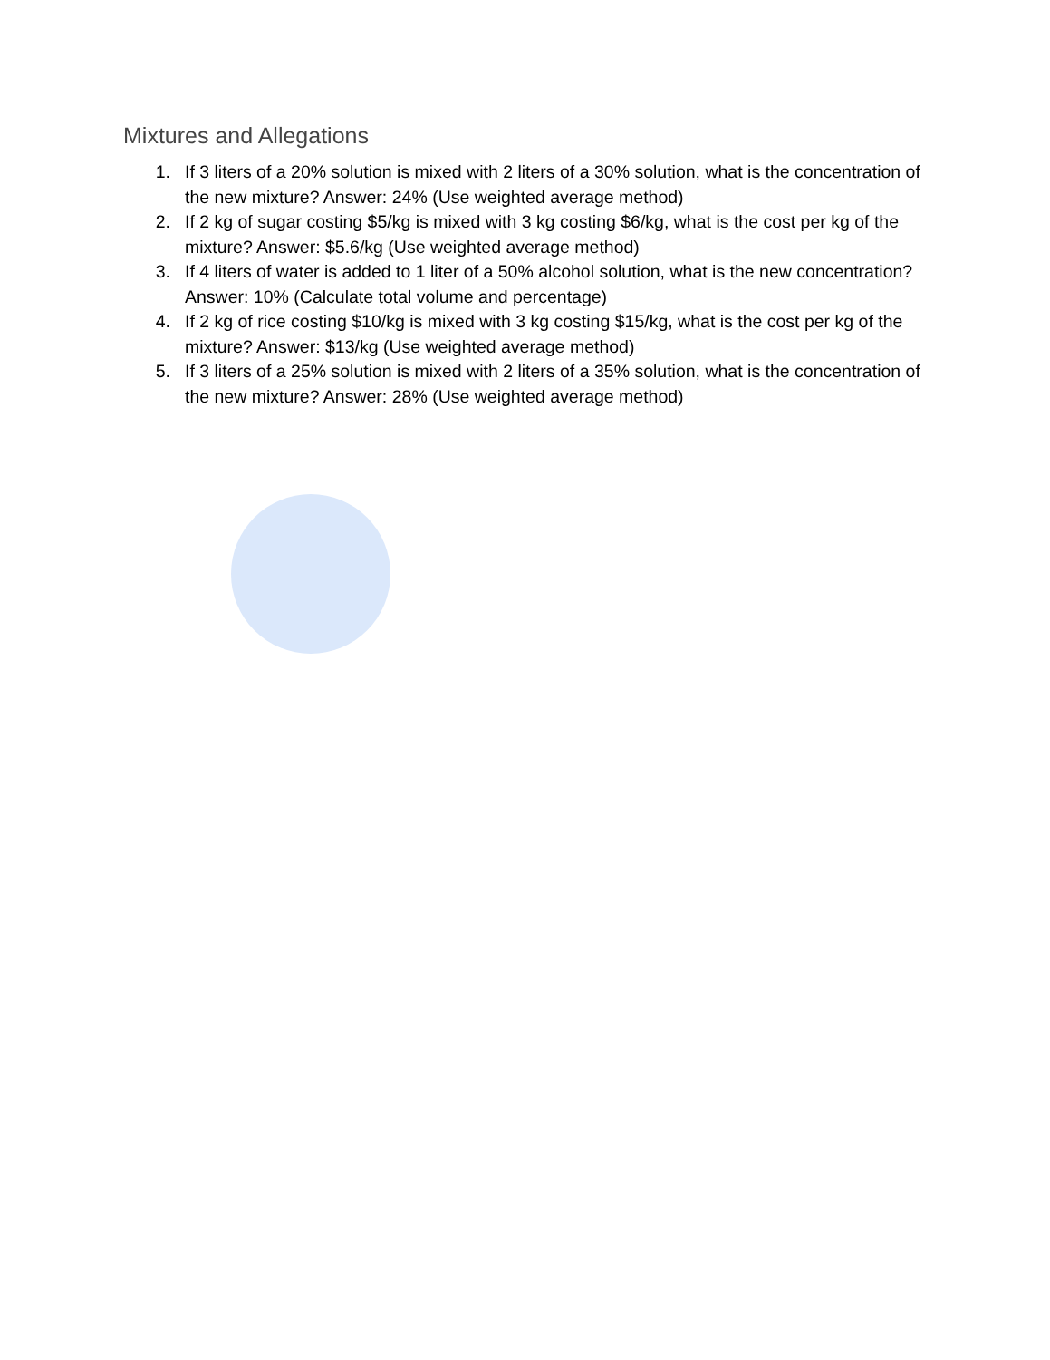Mixtures and Allegations
1. If 3 liters of a 20% solution is mixed with 2 liters of a 30% solution, what is the concentration of the new mixture? Answer: 24% (Use weighted average method)
2. If 2 kg of sugar costing $5/kg is mixed with 3 kg costing $6/kg, what is the cost per kg of the mixture? Answer: $5.6/kg (Use weighted average method)
3. If 4 liters of water is added to 1 liter of a 50% alcohol solution, what is the new concentration? Answer: 10% (Calculate total volume and percentage)
4. If 2 kg of rice costing $10/kg is mixed with 3 kg costing $15/kg, what is the cost per kg of the mixture? Answer: $13/kg (Use weighted average method)
5. If 3 liters of a 25% solution is mixed with 2 liters of a 35% solution, what is the concentration of the new mixture? Answer: 28% (Use weighted average method)